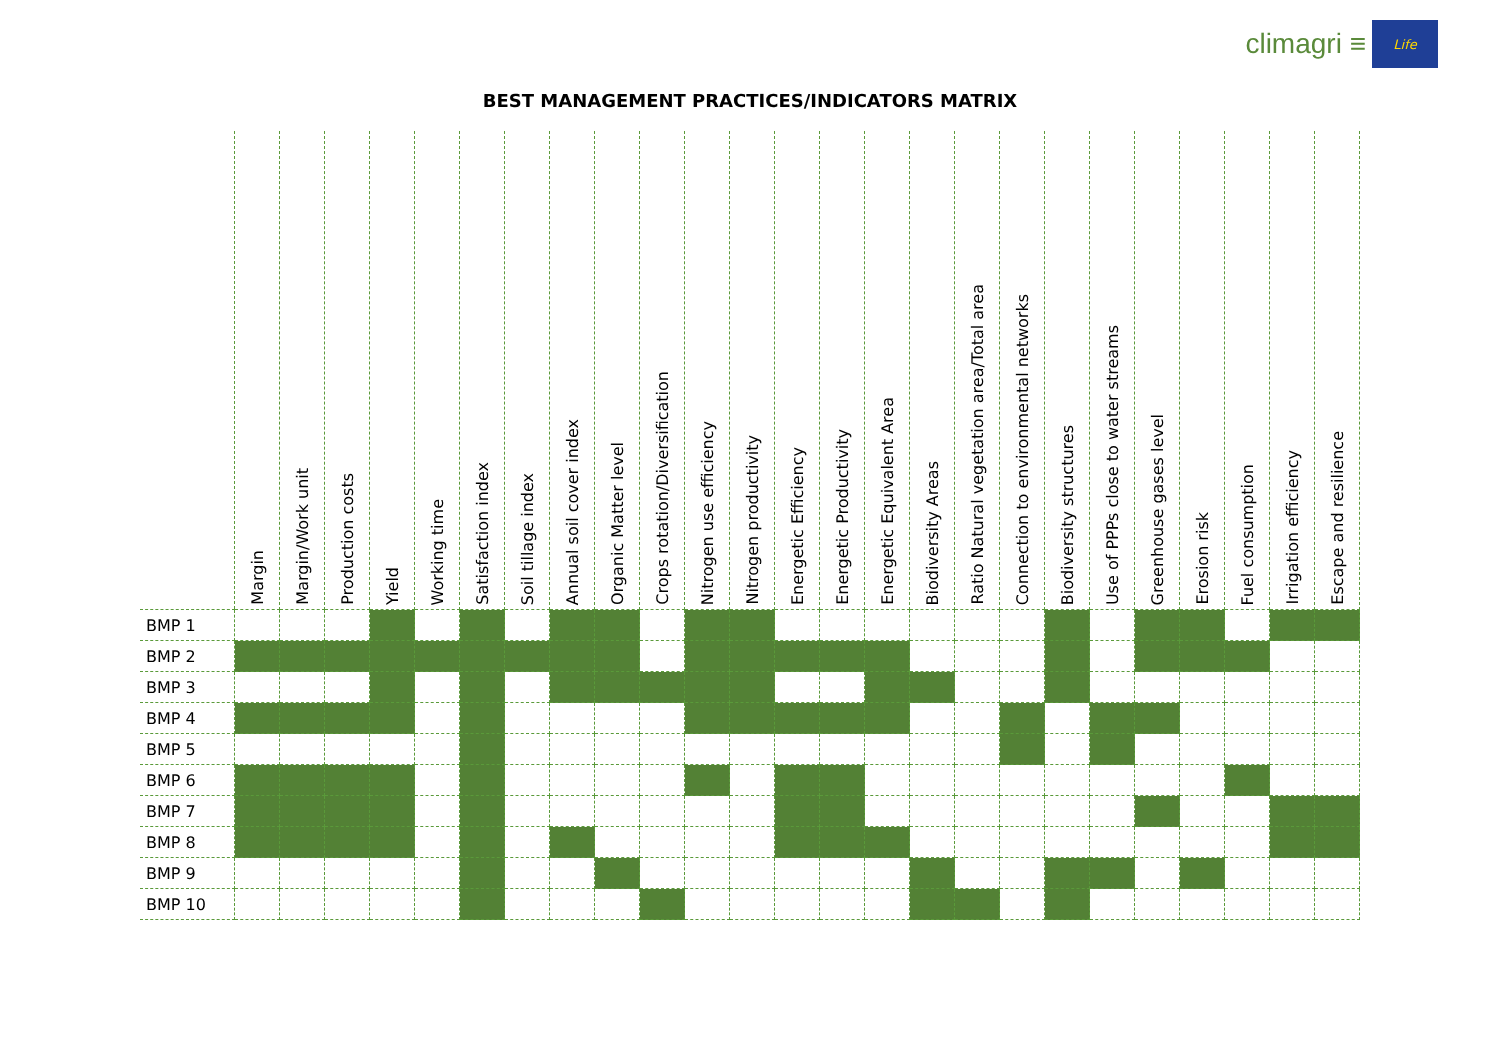climagri ≡ Life
BEST MANAGEMENT PRACTICES/INDICATORS MATRIX
| | Margin | Margin/Work unit | Production costs | Yield | Working time | Satisfaction index | Soil tillage index | Annual soil cover index | Organic Matter level | Crops rotation/Diversification | Nitrogen use efficiency | Nitrogen productivity | Energetic Efficiency | Energetic Productivity | Energetic Equivalent Area | Biodiversity Areas | Ratio Natural vegetation area/Total area | Connection to environmental networks | Biodiversity structures | Use of PPPs close to water streams | Greenhouse gases level | Erosion risk | Fuel consumption | Irrigation efficiency | Escape and resilience |
| --- | --- | --- | --- | --- | --- | --- | --- | --- | --- | --- | --- | --- | --- | --- | --- | --- | --- | --- | --- | --- | --- | --- | --- | --- | --- |
| BMP 1 | | | | | | | | | | | | | | | | | | | | | | | | | |
| BMP 2 | | | | | | | | | | | | | | | | | | | | | | | | | |
| BMP 3 | | | | | | | | | | | | | | | | | | | | | | | | | |
| BMP 4 | | | | | | | | | | | | | | | | | | | | | | | | | |
| BMP 5 | | | | | | | | | | | | | | | | | | | | | | | | | |
| BMP 6 | | | | | | | | | | | | | | | | | | | | | | | | | |
| BMP 7 | | | | | | | | | | | | | | | | | | | | | | | | | |
| BMP 8 | | | | | | | | | | | | | | | | | | | | | | | | | |
| BMP 9 | | | | | | | | | | | | | | | | | | | | | | | | | |
| BMP 10 | | | | | | | | | | | | | | | | | | | | | | | | | |